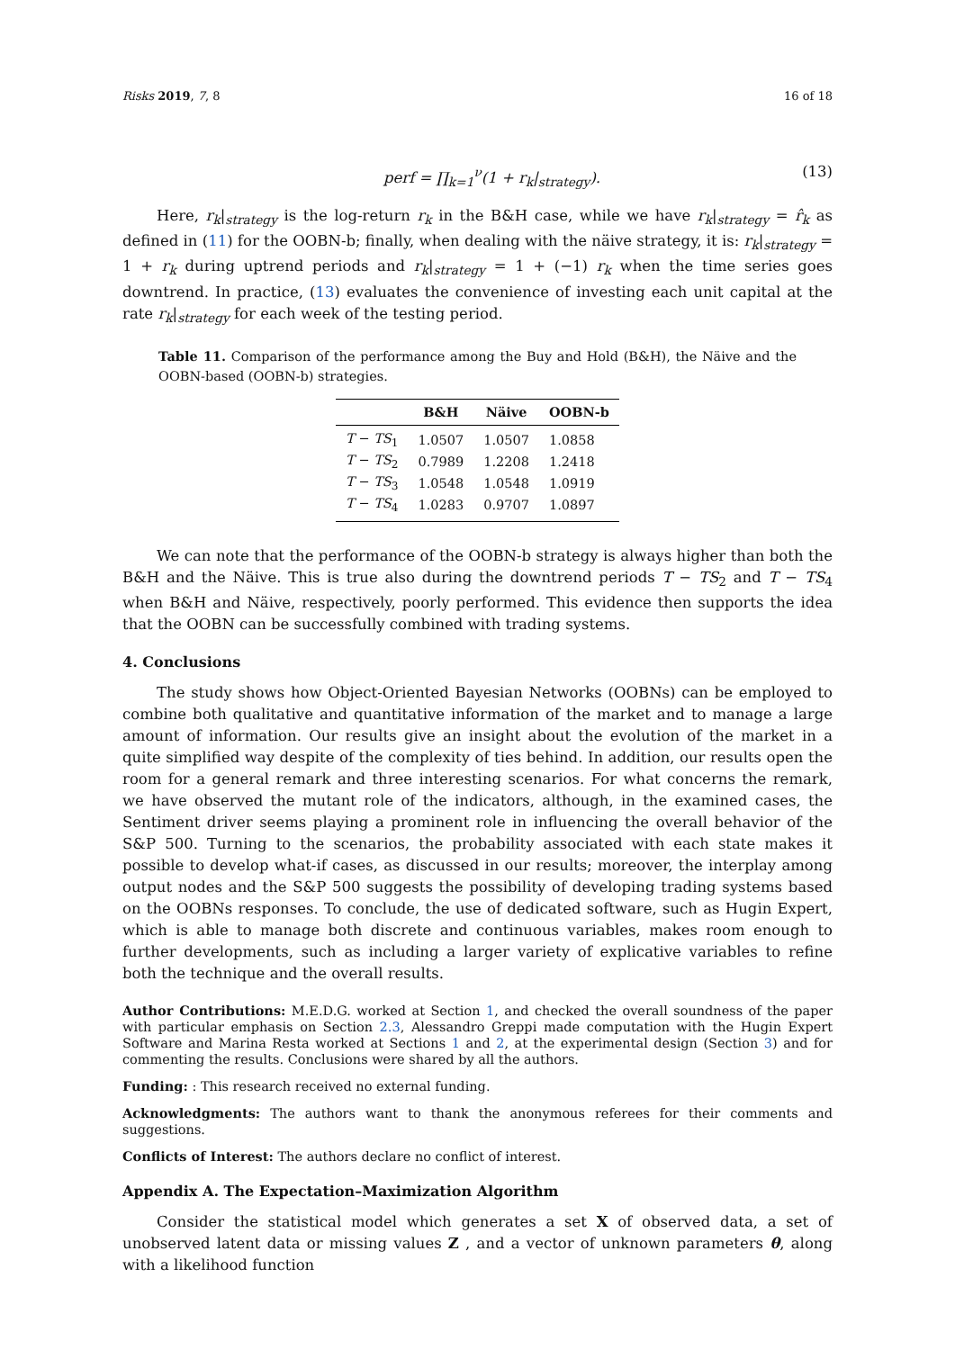Risks 2019, 7, 8 16 of 18
perf = ∏<sub>k=1</sub><sup>ν</sup>(1 + r<sub>k</sub>|<sub>strategy</sub>). (13)
Here, r<sub>k</sub>|<sub>strategy</sub> is the log-return r<sub>k</sub> in the B&H case, while we have r<sub>k</sub>|<sub>strategy</sub> = r̂<sub>k</sub> as defined in (11) for the OOBN-b; finally, when dealing with the näive strategy, it is: r<sub>k</sub>|<sub>strategy</sub> = 1 + r<sub>k</sub> during uptrend periods and r<sub>k</sub>|<sub>strategy</sub> = 1 + (−1) r<sub>k</sub> when the time series goes downtrend. In practice, (13) evaluates the convenience of investing each unit capital at the rate r<sub>k</sub>|<sub>strategy</sub> for each week of the testing period.
Table 11. Comparison of the performance among the Buy and Hold (B&H), the Näive and the OOBN-based (OOBN-b) strategies.
| | B&H | Näive | OOBN-b |
| --- | --- | --- | --- |
| T − TS<sub>1</sub> | 1.0507 | 1.0507 | 1.0858 |
| T − TS<sub>2</sub> | 0.7989 | 1.2208 | 1.2418 |
| T − TS<sub>3</sub> | 1.0548 | 1.0548 | 1.0919 |
| T − TS<sub>4</sub> | 1.0283 | 0.9707 | 1.0897 |
We can note that the performance of the OOBN-b strategy is always higher than both the B&H and the Näive. This is true also during the downtrend periods T − TS<sub>2</sub> and T − TS<sub>4</sub> when B&H and Näive, respectively, poorly performed. This evidence then supports the idea that the OOBN can be successfully combined with trading systems.
4. Conclusions
The study shows how Object-Oriented Bayesian Networks (OOBNs) can be employed to combine both qualitative and quantitative information of the market and to manage a large amount of information. Our results give an insight about the evolution of the market in a quite simplified way despite of the complexity of ties behind. In addition, our results open the room for a general remark and three interesting scenarios. For what concerns the remark, we have observed the mutant role of the indicators, although, in the examined cases, the Sentiment driver seems playing a prominent role in influencing the overall behavior of the S&P 500. Turning to the scenarios, the probability associated with each state makes it possible to develop what-if cases, as discussed in our results; moreover, the interplay among output nodes and the S&P 500 suggests the possibility of developing trading systems based on the OOBNs responses. To conclude, the use of dedicated software, such as Hugin Expert, which is able to manage both discrete and continuous variables, makes room enough to further developments, such as including a larger variety of explicative variables to refine both the technique and the overall results.
Author Contributions: M.E.D.G. worked at Section 1, and checked the overall soundness of the paper with particular emphasis on Section 2.3, Alessandro Greppi made computation with the Hugin Expert Software and Marina Resta worked at Sections 1 and 2, at the experimental design (Section 3) and for commenting the results. Conclusions were shared by all the authors.
Funding: : This research received no external funding.
Acknowledgments: The authors want to thank the anonymous referees for their comments and suggestions.
Conflicts of Interest: The authors declare no conflict of interest.
Appendix A. The Expectation–Maximization Algorithm
Consider the statistical model which generates a set X of observed data, a set of unobserved latent data or missing values Z , and a vector of unknown parameters θ, along with a likelihood function